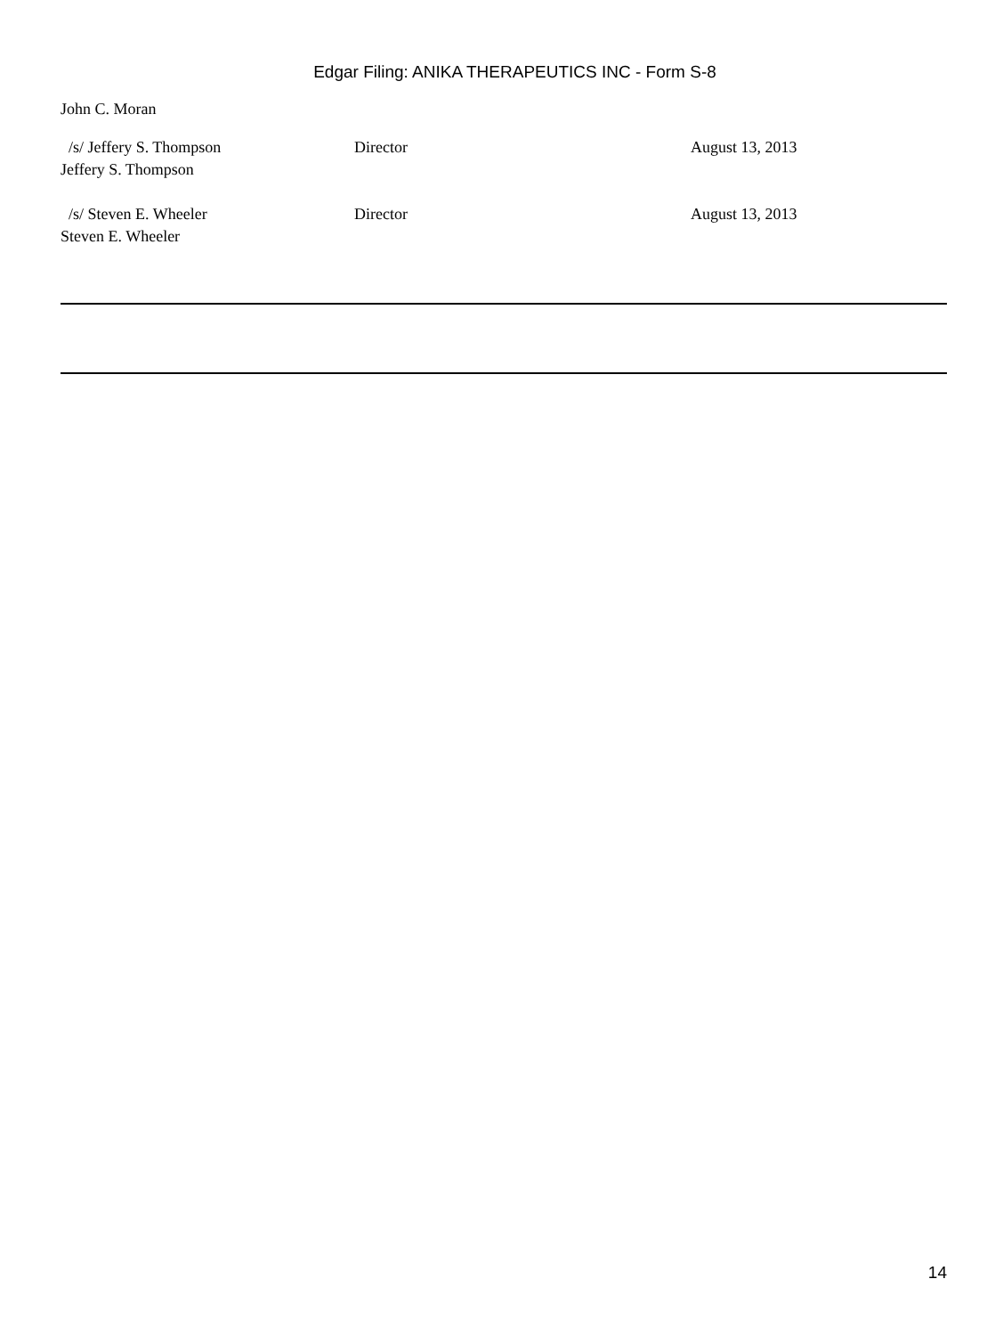Edgar Filing: ANIKA THERAPEUTICS INC - Form S-8
John C. Moran
| /s/ Jeffery S. Thompson Jeffery S. Thompson | Director | August 13, 2013 |
| /s/ Steven E. Wheeler Steven E. Wheeler | Director | August 13, 2013 |
14